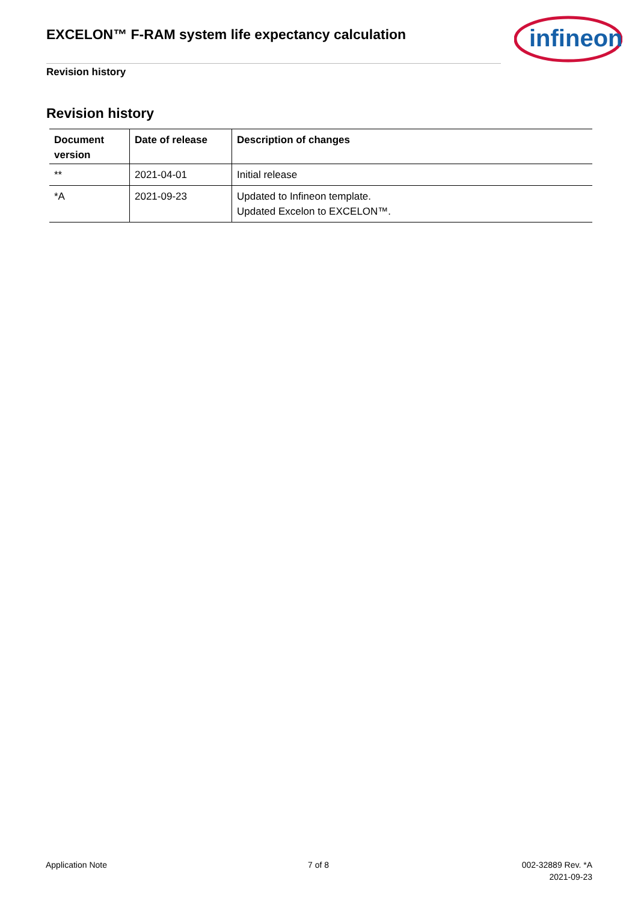EXCELON™ F-RAM system life expectancy calculation
infineon
Revision history
Revision history
| Document version | Date of release | Description of changes |
| --- | --- | --- |
| ** | 2021-04-01 | Initial release |
| *A | 2021-09-23 | Updated to Infineon template. Updated Excelon to EXCELON™. |
Application Note 7 of 8
002-32889 Rev. *A
2021-09-23